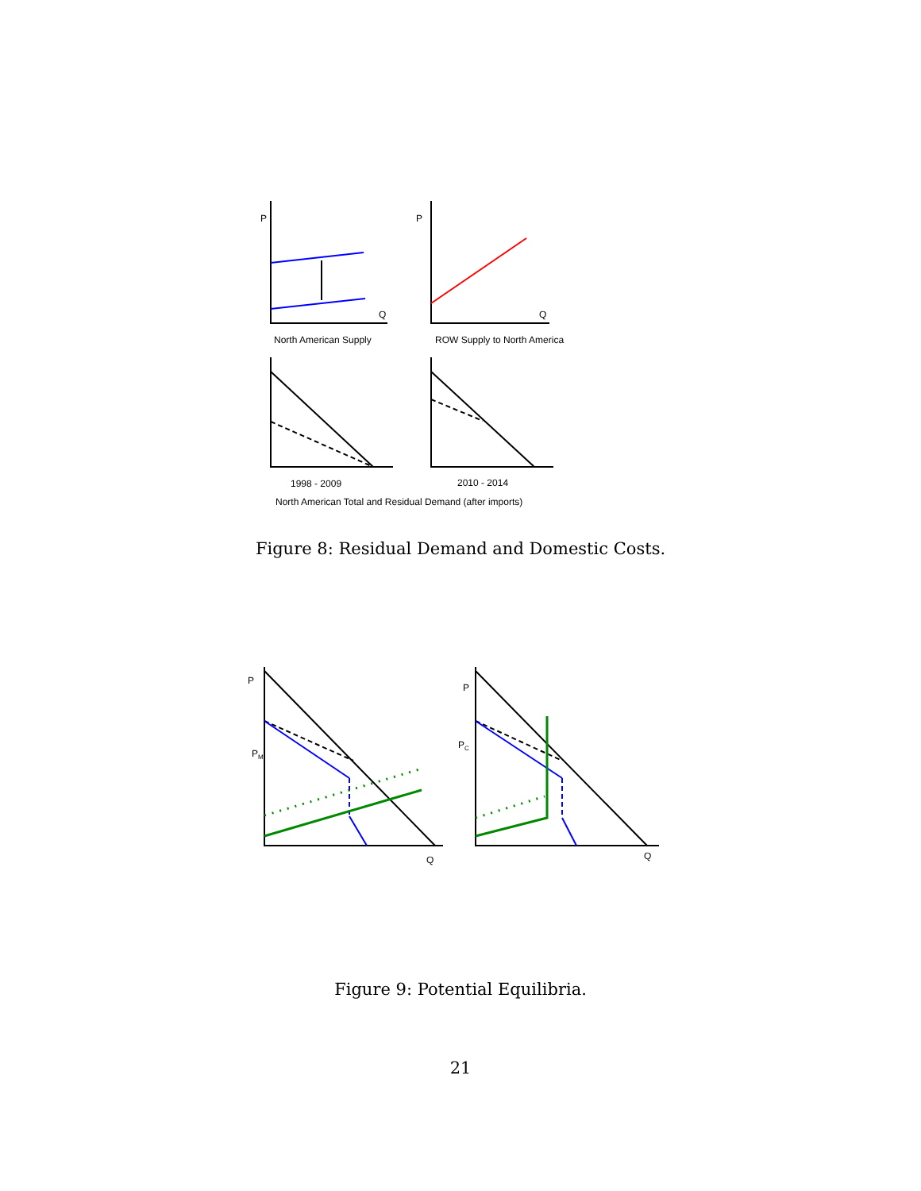P P
Q Q
North American Supply ROW Supply to North America
1998 - 2009 2010 - 2014
North American Total and Residual Demand (after imports)
Figure 8: Residual Demand and Domestic Costs.
P
P
P<sub>M</sub>
P<sub>C</sub>
Q Q
Figure 9: Potential Equilibria.
21